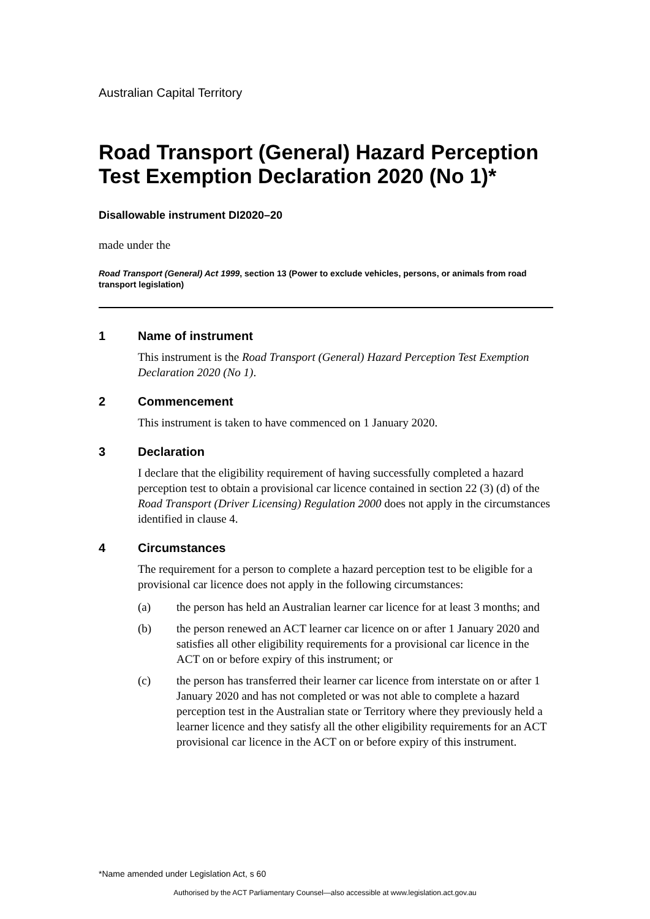Australian Capital Territory
Road Transport (General) Hazard Perception Test Exemption Declaration 2020 (No 1)*
Disallowable instrument DI2020–20
made under the
Road Transport (General) Act 1999, section 13 (Power to exclude vehicles, persons, or animals from road transport legislation)
1 Name of instrument
This instrument is the Road Transport (General) Hazard Perception Test Exemption Declaration 2020 (No 1).
2 Commencement
This instrument is taken to have commenced on 1 January 2020.
3 Declaration
I declare that the eligibility requirement of having successfully completed a hazard perception test to obtain a provisional car licence contained in section 22 (3) (d) of the Road Transport (Driver Licensing) Regulation 2000 does not apply in the circumstances identified in clause 4.
4 Circumstances
The requirement for a person to complete a hazard perception test to be eligible for a provisional car licence does not apply in the following circumstances:
(a) the person has held an Australian learner car licence for at least 3 months; and
(b) the person renewed an ACT learner car licence on or after 1 January 2020 and satisfies all other eligibility requirements for a provisional car licence in the ACT on or before expiry of this instrument; or
(c) the person has transferred their learner car licence from interstate on or after 1 January 2020 and has not completed or was not able to complete a hazard perception test in the Australian state or Territory where they previously held a learner licence and they satisfy all the other eligibility requirements for an ACT provisional car licence in the ACT on or before expiry of this instrument.
*Name amended under Legislation Act, s 60
Authorised by the ACT Parliamentary Counsel—also accessible at www.legislation.act.gov.au